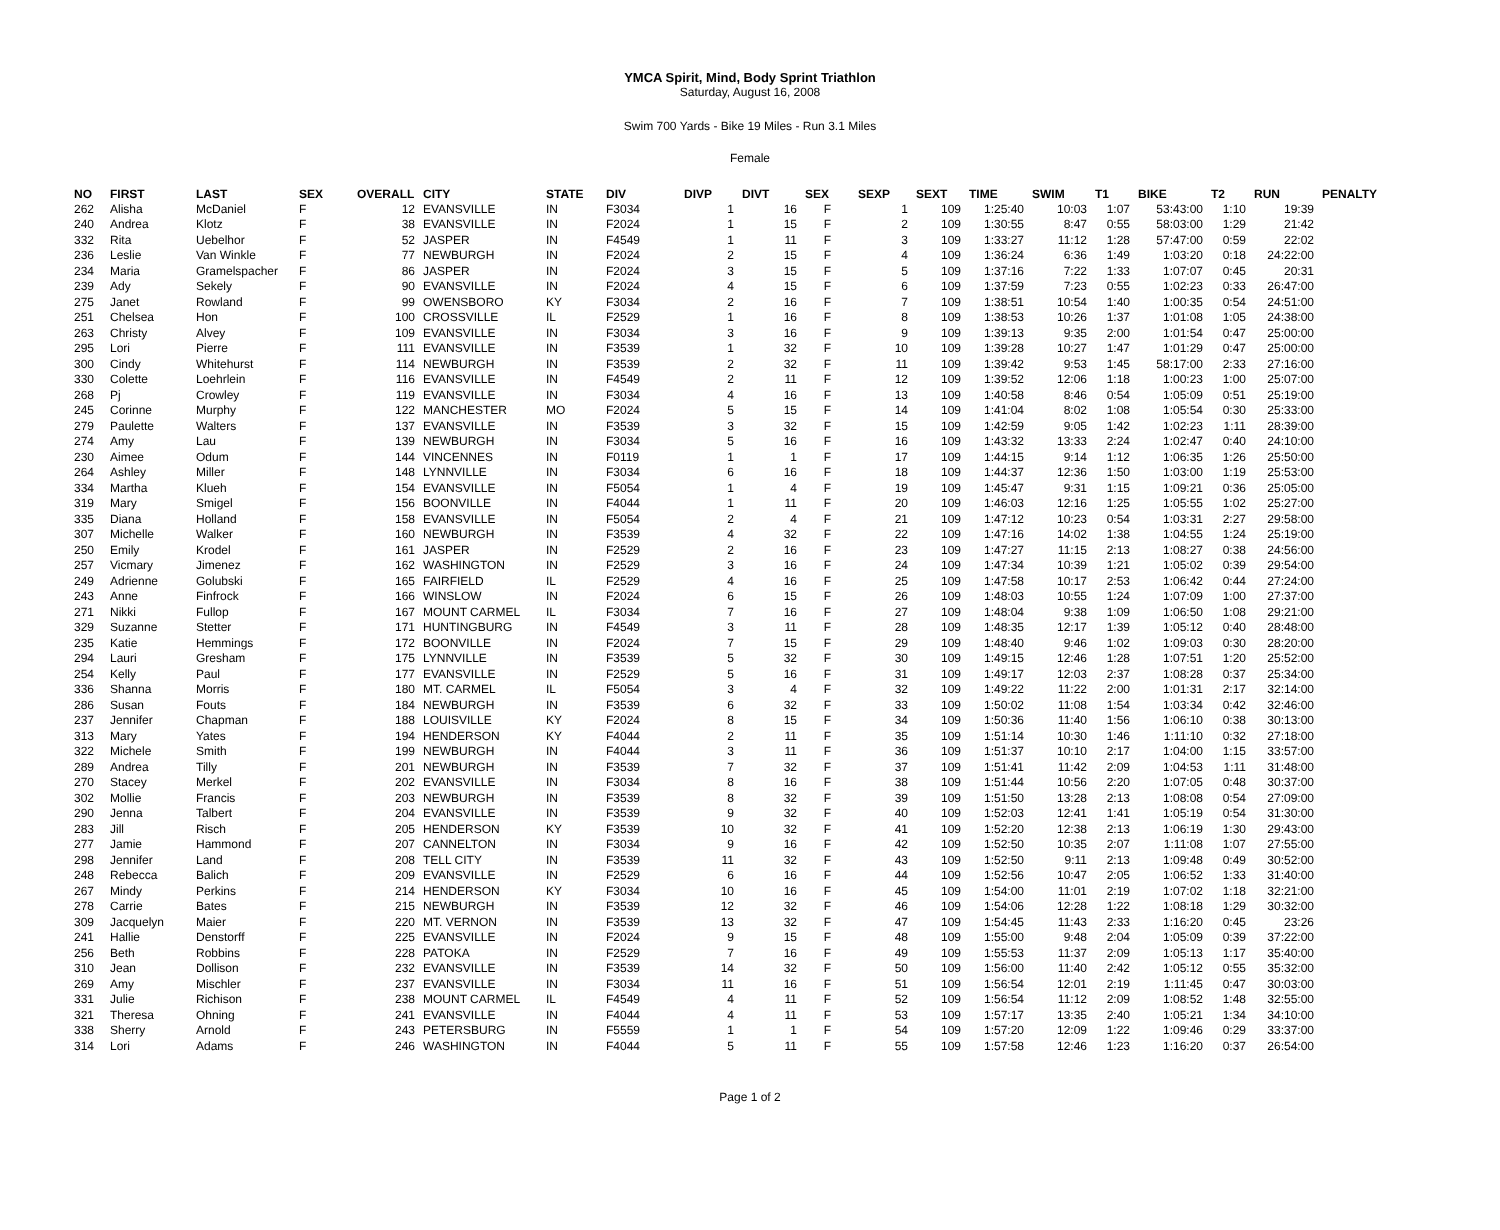YMCA Spirit, Mind, Body Sprint Triathlon
Saturday, August 16, 2008
Swim 700 Yards - Bike 19 Miles - Run 3.1 Miles
Female
| NO | FIRST | LAST | SEX | OVERALL | CITY | STATE | DIV | DIVP | DIVT | SEX | SEXP | SEXT | TIME | SWIM | T1 | BIKE | T2 | RUN | PENALTY |
| --- | --- | --- | --- | --- | --- | --- | --- | --- | --- | --- | --- | --- | --- | --- | --- | --- | --- | --- | --- |
| 262 | Alisha | McDaniel | F | 12 | EVANSVILLE | IN | F3034 | 1 | 16 | F | 1 | 109 | 1:25:40 | 10:03 | 1:07 | 53:43:00 | 1:10 | 19:39 | |
| 240 | Andrea | Klotz | F | 38 | EVANSVILLE | IN | F2024 | 1 | 15 | F | 2 | 109 | 1:30:55 | 8:47 | 0:55 | 58:03:00 | 1:29 | 21:42 | |
| 332 | Rita | Uebelhor | F | 52 | JASPER | IN | F4549 | 1 | 11 | F | 3 | 109 | 1:33:27 | 11:12 | 1:28 | 57:47:00 | 0:59 | 22:02 | |
| 236 | Leslie | Van Winkle | F | 77 | NEWBURGH | IN | F2024 | 2 | 15 | F | 4 | 109 | 1:36:24 | 6:36 | 1:49 | 1:03:20 | 0:18 | 24:22:00 | |
| 234 | Maria | Gramelspacher | F | 86 | JASPER | IN | F2024 | 3 | 15 | F | 5 | 109 | 1:37:16 | 7:22 | 1:33 | 1:07:07 | 0:45 | 20:31 | |
| 239 | Ady | Sekely | F | 90 | EVANSVILLE | IN | F2024 | 4 | 15 | F | 6 | 109 | 1:37:59 | 7:23 | 0:55 | 1:02:23 | 0:33 | 26:47:00 | |
| 275 | Janet | Rowland | F | 99 | OWENSBORO | KY | F3034 | 2 | 16 | F | 7 | 109 | 1:38:51 | 10:54 | 1:40 | 1:00:35 | 0:54 | 24:51:00 | |
| 251 | Chelsea | Hon | F | 100 | CROSSVILLE | IL | F2529 | 1 | 16 | F | 8 | 109 | 1:38:53 | 10:26 | 1:37 | 1:01:08 | 1:05 | 24:38:00 | |
| 263 | Christy | Alvey | F | 109 | EVANSVILLE | IN | F3034 | 3 | 16 | F | 9 | 109 | 1:39:13 | 9:35 | 2:00 | 1:01:54 | 0:47 | 25:00:00 | |
| 295 | Lori | Pierre | F | 111 | EVANSVILLE | IN | F3539 | 1 | 32 | F | 10 | 109 | 1:39:28 | 10:27 | 1:47 | 1:01:29 | 0:47 | 25:00:00 | |
| 300 | Cindy | Whitehurst | F | 114 | NEWBURGH | IN | F3539 | 2 | 32 | F | 11 | 109 | 1:39:42 | 9:53 | 1:45 | 58:17:00 | 2:33 | 27:16:00 | |
| 330 | Colette | Loehrlein | F | 116 | EVANSVILLE | IN | F4549 | 2 | 11 | F | 12 | 109 | 1:39:52 | 12:06 | 1:18 | 1:00:23 | 1:00 | 25:07:00 | |
| 268 | Pj | Crowley | F | 119 | EVANSVILLE | IN | F3034 | 4 | 16 | F | 13 | 109 | 1:40:58 | 8:46 | 0:54 | 1:05:09 | 0:51 | 25:19:00 | |
| 245 | Corinne | Murphy | F | 122 | MANCHESTER | MO | F2024 | 5 | 15 | F | 14 | 109 | 1:41:04 | 8:02 | 1:08 | 1:05:54 | 0:30 | 25:33:00 | |
| 279 | Paulette | Walters | F | 137 | EVANSVILLE | IN | F3539 | 3 | 32 | F | 15 | 109 | 1:42:59 | 9:05 | 1:42 | 1:02:23 | 1:11 | 28:39:00 | |
| 274 | Amy | Lau | F | 139 | NEWBURGH | IN | F3034 | 5 | 16 | F | 16 | 109 | 1:43:32 | 13:33 | 2:24 | 1:02:47 | 0:40 | 24:10:00 | |
| 230 | Aimee | Odum | F | 144 | VINCENNES | IN | F0119 | 1 | 1 | F | 17 | 109 | 1:44:15 | 9:14 | 1:12 | 1:06:35 | 1:26 | 25:50:00 | |
| 264 | Ashley | Miller | F | 148 | LYNNVILLE | IN | F3034 | 6 | 16 | F | 18 | 109 | 1:44:37 | 12:36 | 1:50 | 1:03:00 | 1:19 | 25:53:00 | |
| 334 | Martha | Klueh | F | 154 | EVANSVILLE | IN | F5054 | 1 | 4 | F | 19 | 109 | 1:45:47 | 9:31 | 1:15 | 1:09:21 | 0:36 | 25:05:00 | |
| 319 | Mary | Smigel | F | 156 | BOONVILLE | IN | F4044 | 1 | 11 | F | 20 | 109 | 1:46:03 | 12:16 | 1:25 | 1:05:55 | 1:02 | 25:27:00 | |
| 335 | Diana | Holland | F | 158 | EVANSVILLE | IN | F5054 | 2 | 4 | F | 21 | 109 | 1:47:12 | 10:23 | 0:54 | 1:03:31 | 2:27 | 29:58:00 | |
| 307 | Michelle | Walker | F | 160 | NEWBURGH | IN | F3539 | 4 | 32 | F | 22 | 109 | 1:47:16 | 14:02 | 1:38 | 1:04:55 | 1:24 | 25:19:00 | |
| 250 | Emily | Krodel | F | 161 | JASPER | IN | F2529 | 2 | 16 | F | 23 | 109 | 1:47:27 | 11:15 | 2:13 | 1:08:27 | 0:38 | 24:56:00 | |
| 257 | Vicmary | Jimenez | F | 162 | WASHINGTON | IN | F2529 | 3 | 16 | F | 24 | 109 | 1:47:34 | 10:39 | 1:21 | 1:05:02 | 0:39 | 29:54:00 | |
| 249 | Adrienne | Golubski | F | 165 | FAIRFIELD | IL | F2529 | 4 | 16 | F | 25 | 109 | 1:47:58 | 10:17 | 2:53 | 1:06:42 | 0:44 | 27:24:00 | |
| 243 | Anne | Finfrock | F | 166 | WINSLOW | IN | F2024 | 6 | 15 | F | 26 | 109 | 1:48:03 | 10:55 | 1:24 | 1:07:09 | 1:00 | 27:37:00 | |
| 271 | Nikki | Fullop | F | 167 | MOUNT CARMEL | IL | F3034 | 7 | 16 | F | 27 | 109 | 1:48:04 | 9:38 | 1:09 | 1:06:50 | 1:08 | 29:21:00 | |
| 329 | Suzanne | Stetter | F | 171 | HUNTINGBURG | IN | F4549 | 3 | 11 | F | 28 | 109 | 1:48:35 | 12:17 | 1:39 | 1:05:12 | 0:40 | 28:48:00 | |
| 235 | Katie | Hemmings | F | 172 | BOONVILLE | IN | F2024 | 7 | 15 | F | 29 | 109 | 1:48:40 | 9:46 | 1:02 | 1:09:03 | 0:30 | 28:20:00 | |
| 294 | Lauri | Gresham | F | 175 | LYNNVILLE | IN | F3539 | 5 | 32 | F | 30 | 109 | 1:49:15 | 12:46 | 1:28 | 1:07:51 | 1:20 | 25:52:00 | |
| 254 | Kelly | Paul | F | 177 | EVANSVILLE | IN | F2529 | 5 | 16 | F | 31 | 109 | 1:49:17 | 12:03 | 2:37 | 1:08:28 | 0:37 | 25:34:00 | |
| 336 | Shanna | Morris | F | 180 | MT. CARMEL | IL | F5054 | 3 | 4 | F | 32 | 109 | 1:49:22 | 11:22 | 2:00 | 1:01:31 | 2:17 | 32:14:00 | |
| 286 | Susan | Fouts | F | 184 | NEWBURGH | IN | F3539 | 6 | 32 | F | 33 | 109 | 1:50:02 | 11:08 | 1:54 | 1:03:34 | 0:42 | 32:46:00 | |
| 237 | Jennifer | Chapman | F | 188 | LOUISVILLE | KY | F2024 | 8 | 15 | F | 34 | 109 | 1:50:36 | 11:40 | 1:56 | 1:06:10 | 0:38 | 30:13:00 | |
| 313 | Mary | Yates | F | 194 | HENDERSON | KY | F4044 | 2 | 11 | F | 35 | 109 | 1:51:14 | 10:30 | 1:46 | 1:11:10 | 0:32 | 27:18:00 | |
| 322 | Michele | Smith | F | 199 | NEWBURGH | IN | F4044 | 3 | 11 | F | 36 | 109 | 1:51:37 | 10:10 | 2:17 | 1:04:00 | 1:15 | 33:57:00 | |
| 289 | Andrea | Tilly | F | 201 | NEWBURGH | IN | F3539 | 7 | 32 | F | 37 | 109 | 1:51:41 | 11:42 | 2:09 | 1:04:53 | 1:11 | 31:48:00 | |
| 270 | Stacey | Merkel | F | 202 | EVANSVILLE | IN | F3034 | 8 | 16 | F | 38 | 109 | 1:51:44 | 10:56 | 2:20 | 1:07:05 | 0:48 | 30:37:00 | |
| 302 | Mollie | Francis | F | 203 | NEWBURGH | IN | F3539 | 8 | 32 | F | 39 | 109 | 1:51:50 | 13:28 | 2:13 | 1:08:08 | 0:54 | 27:09:00 | |
| 290 | Jenna | Talbert | F | 204 | EVANSVILLE | IN | F3539 | 9 | 32 | F | 40 | 109 | 1:52:03 | 12:41 | 1:41 | 1:05:19 | 0:54 | 31:30:00 | |
| 283 | Jill | Risch | F | 205 | HENDERSON | KY | F3539 | 10 | 32 | F | 41 | 109 | 1:52:20 | 12:38 | 2:13 | 1:06:19 | 1:30 | 29:43:00 | |
| 277 | Jamie | Hammond | F | 207 | CANNELTON | IN | F3034 | 9 | 16 | F | 42 | 109 | 1:52:50 | 10:35 | 2:07 | 1:11:08 | 1:07 | 27:55:00 | |
| 298 | Jennifer | Land | F | 208 | TELL CITY | IN | F3539 | 11 | 32 | F | 43 | 109 | 1:52:50 | 9:11 | 2:13 | 1:09:48 | 0:49 | 30:52:00 | |
| 248 | Rebecca | Balich | F | 209 | EVANSVILLE | IN | F2529 | 6 | 16 | F | 44 | 109 | 1:52:56 | 10:47 | 2:05 | 1:06:52 | 1:33 | 31:40:00 | |
| 267 | Mindy | Perkins | F | 214 | HENDERSON | KY | F3034 | 10 | 16 | F | 45 | 109 | 1:54:00 | 11:01 | 2:19 | 1:07:02 | 1:18 | 32:21:00 | |
| 278 | Carrie | Bates | F | 215 | NEWBURGH | IN | F3539 | 12 | 32 | F | 46 | 109 | 1:54:06 | 12:28 | 1:22 | 1:08:18 | 1:29 | 30:32:00 | |
| 309 | Jacquelyn | Maier | F | 220 | MT. VERNON | IN | F3539 | 13 | 32 | F | 47 | 109 | 1:54:45 | 11:43 | 2:33 | 1:16:20 | 0:45 | 23:26 | |
| 241 | Hallie | Denstorff | F | 225 | EVANSVILLE | IN | F2024 | 9 | 15 | F | 48 | 109 | 1:55:00 | 9:48 | 2:04 | 1:05:09 | 0:39 | 37:22:00 | |
| 256 | Beth | Robbins | F | 228 | PATOKA | IN | F2529 | 7 | 16 | F | 49 | 109 | 1:55:53 | 11:37 | 2:09 | 1:05:13 | 1:17 | 35:40:00 | |
| 310 | Jean | Dollison | F | 232 | EVANSVILLE | IN | F3539 | 14 | 32 | F | 50 | 109 | 1:56:00 | 11:40 | 2:42 | 1:05:12 | 0:55 | 35:32:00 | |
| 269 | Amy | Mischler | F | 237 | EVANSVILLE | IN | F3034 | 11 | 16 | F | 51 | 109 | 1:56:54 | 12:01 | 2:19 | 1:11:45 | 0:47 | 30:03:00 | |
| 331 | Julie | Richison | F | 238 | MOUNT CARMEL | IL | F4549 | 4 | 11 | F | 52 | 109 | 1:56:54 | 11:12 | 2:09 | 1:08:52 | 1:48 | 32:55:00 | |
| 321 | Theresa | Ohning | F | 241 | EVANSVILLE | IN | F4044 | 4 | 11 | F | 53 | 109 | 1:57:17 | 13:35 | 2:40 | 1:05:21 | 1:34 | 34:10:00 | |
| 338 | Sherry | Arnold | F | 243 | PETERSBURG | IN | F5559 | 1 | 1 | F | 54 | 109 | 1:57:20 | 12:09 | 1:22 | 1:09:46 | 0:29 | 33:37:00 | |
| 314 | Lori | Adams | F | 246 | WASHINGTON | IN | F4044 | 5 | 11 | F | 55 | 109 | 1:57:58 | 12:46 | 1:23 | 1:16:20 | 0:37 | 26:54:00 | |
Page 1 of 2